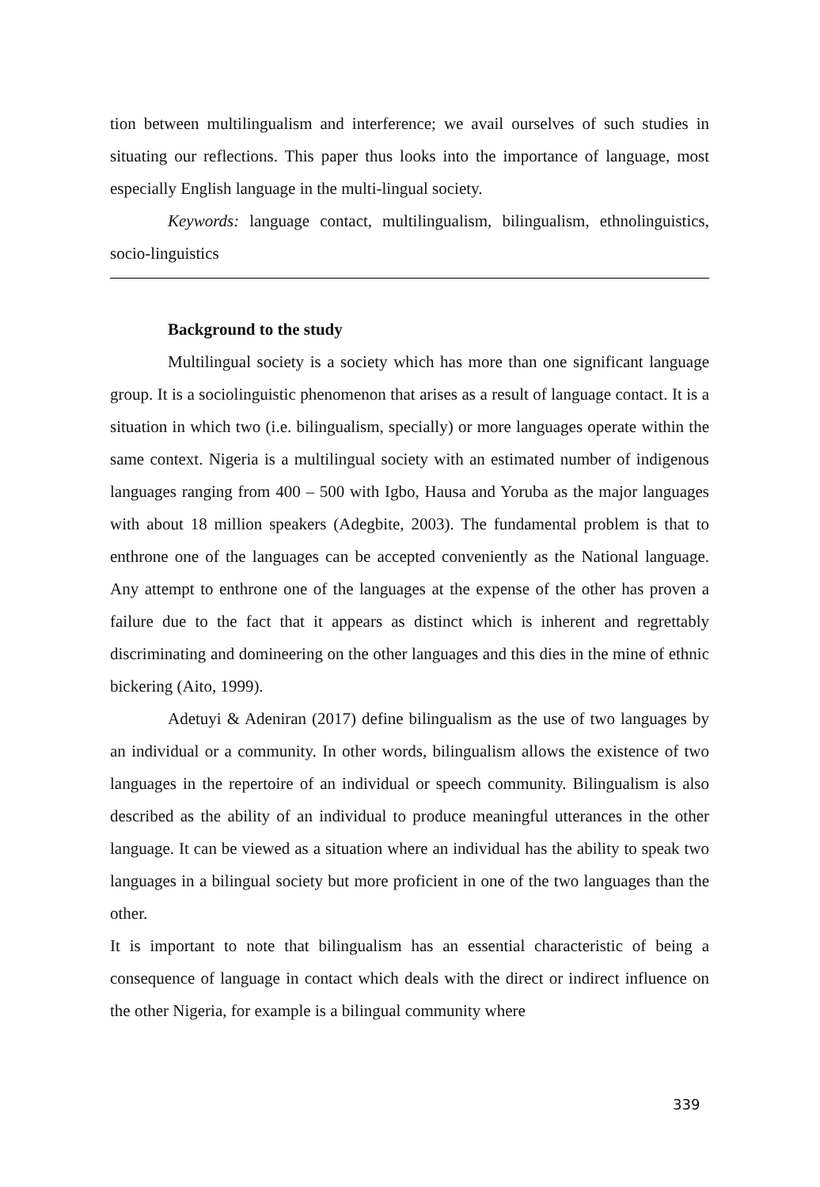tion between multilingualism and interference; we avail ourselves of such studies in situating our reflections. This paper thus looks into the importance of language, most especially English language in the multi-lingual society.
Keywords: language contact, multilingualism, bilingualism, ethnolinguistics, socio-linguistics
Background to the study
Multilingual society is a society which has more than one significant language group. It is a sociolinguistic phenomenon that arises as a result of language contact. It is a situation in which two (i.e. bilingualism, specially) or more languages operate within the same context. Nigeria is a multilingual society with an estimated number of indigenous languages ranging from 400 – 500 with Igbo, Hausa and Yoruba as the major languages with about 18 million speakers (Adegbite, 2003). The fundamental problem is that to enthrone one of the languages can be accepted conveniently as the National language. Any attempt to enthrone one of the languages at the expense of the other has proven a failure due to the fact that it appears as distinct which is inherent and regrettably discriminating and domineering on the other languages and this dies in the mine of ethnic bickering (Aito, 1999).
Adetuyi & Adeniran (2017) define bilingualism as the use of two languages by an individual or a community. In other words, bilingualism allows the existence of two languages in the repertoire of an individual or speech community. Bilingualism is also described as the ability of an individual to produce meaningful utterances in the other language. It can be viewed as a situation where an individual has the ability to speak two languages in a bilingual society but more proficient in one of the two languages than the other.
It is important to note that bilingualism has an essential characteristic of being a consequence of language in contact which deals with the direct or indirect influence on the other Nigeria, for example is a bilingual community where
339